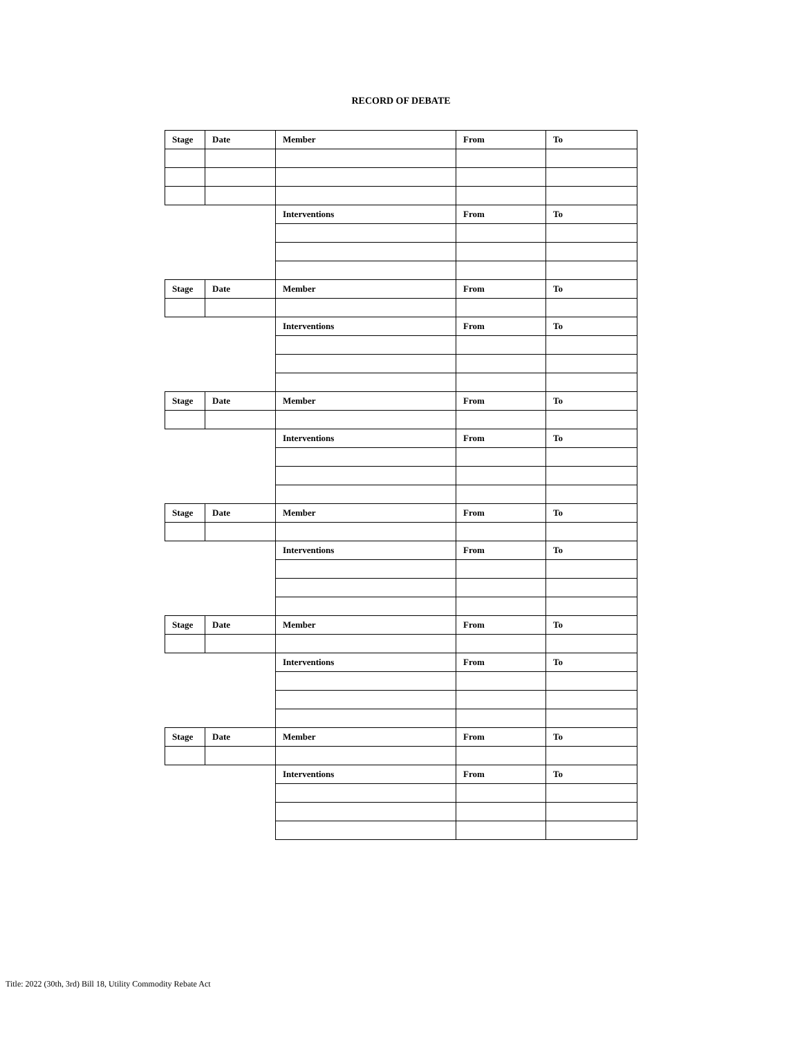RECORD OF DEBATE
| Stage | Date | Member | From | To |
| --- | --- | --- | --- | --- |
| | | Interventions | From | To |
| Stage | Date | Member | From | To |
| | | Interventions | From | To |
| Stage | Date | Member | From | To |
| | | Interventions | From | To |
| Stage | Date | Member | From | To |
| | | Interventions | From | To |
| Stage | Date | Member | From | To |
| | | Interventions | From | To |
| Stage | Date | Member | From | To |
| | | Interventions | From | To |
Title: 2022 (30th, 3rd) Bill 18, Utility Commodity Rebate Act